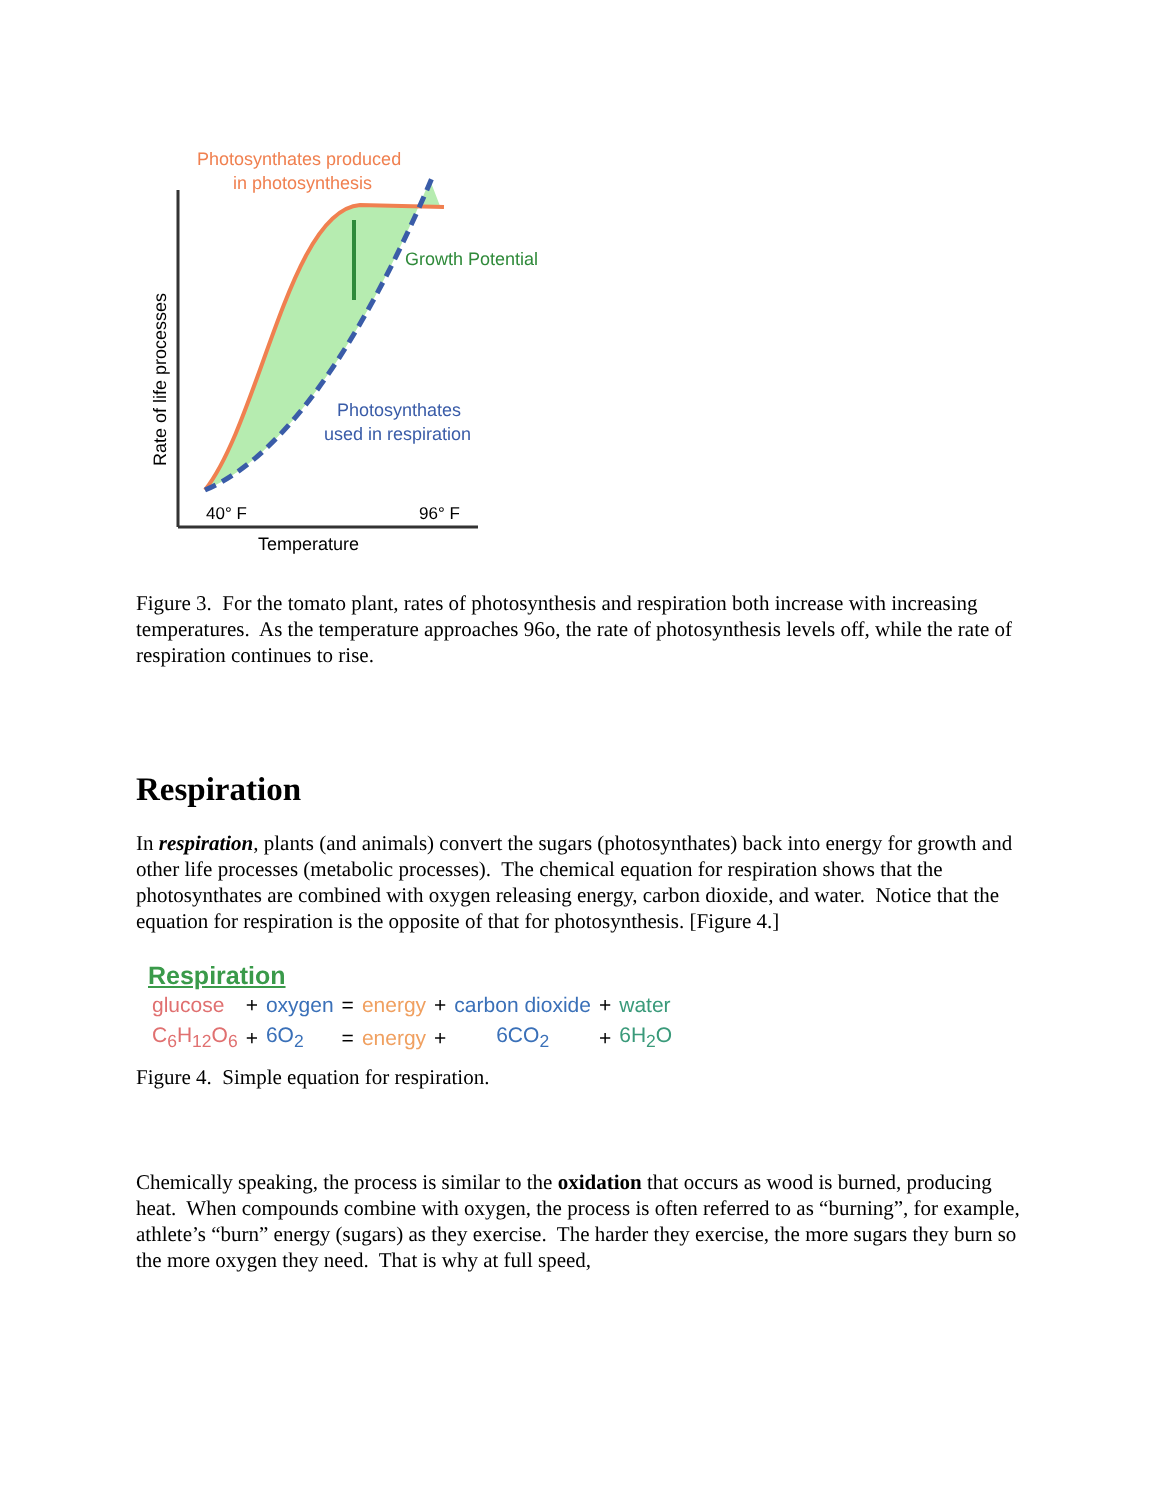Photosynthates produced
in photosynthesis
Growth Potential
Photosynthates
used in respiration
40° F
96° F
Temperature
Rate of life processes
Figure 3. For the tomato plant, rates of photosynthesis and respiration both increase with increasing temperatures. As the temperature approaches 96o, the rate of photosynthesis levels off, while the rate of respiration continues to rise.
Respiration
In respiration, plants (and animals) convert the sugars (photosynthates) back into energy for growth and other life processes (metabolic processes). The chemical equation for respiration shows that the photosynthates are combined with oxygen releasing energy, carbon dioxide, and water. Notice that the equation for respiration is the opposite of that for photosynthesis. [Figure 4.]
Respiration
| glucose | + | oxygen | = | energy | + | carbon dioxide | + | water |
| C<sub>6</sub>H<sub>12</sub>O<sub>6</sub> | + | 6O<sub>2</sub> | = | energy | + | 6CO<sub>2</sub> | + | 6H<sub>2</sub>O |
Figure 4. Simple equation for respiration.
Chemically speaking, the process is similar to the oxidation that occurs as wood is burned, producing heat. When compounds combine with oxygen, the process is often referred to as “burning”, for example, athlete’s “burn” energy (sugars) as they exercise. The harder they exercise, the more sugars they burn so the more oxygen they need. That is why at full speed,